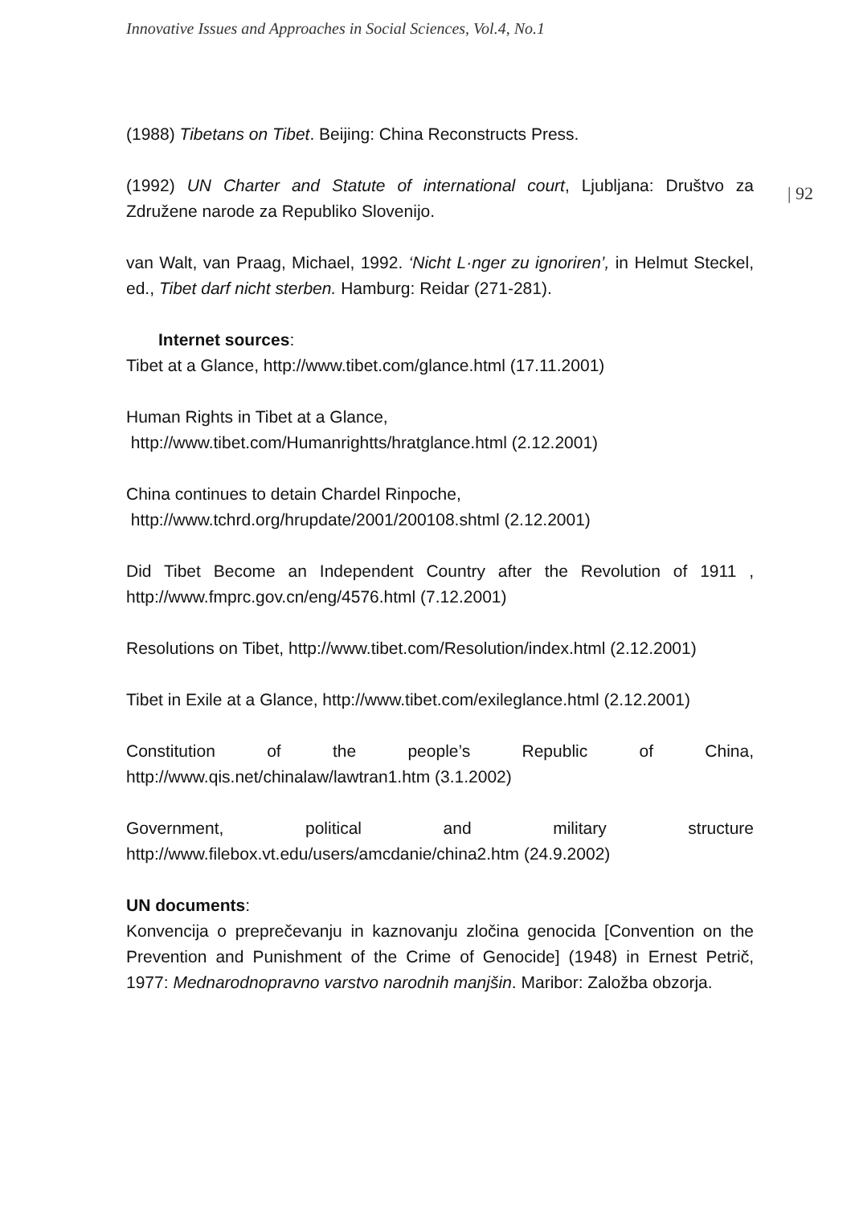Innovative Issues and Approaches in Social Sciences, Vol.4, No.1
| 92
(1988) Tibetans on Tibet. Beijing: China Reconstructs Press.
(1992) UN Charter and Statute of international court, Ljubljana: Društvo za Združene narode za Republiko Slovenijo.
van Walt, van Praag, Michael, 1992. ‘Nicht L·nger zu ignoriren’, in Helmut Steckel, ed., Tibet darf nicht sterben. Hamburg: Reidar (271-281).
Internet sources:
Tibet at a Glance, http://www.tibet.com/glance.html (17.11.2001)
Human Rights in Tibet at a Glance,
http://www.tibet.com/Humanrightts/hratglance.html (2.12.2001)
China continues to detain Chardel Rinpoche,
http://www.tchrd.org/hrupdate/2001/200108.shtml (2.12.2001)
Did Tibet Become an Independent Country after the Revolution of 1911 , http://www.fmprc.gov.cn/eng/4576.html (7.12.2001)
Resolutions on Tibet, http://www.tibet.com/Resolution/index.html (2.12.2001)
Tibet in Exile at a Glance, http://www.tibet.com/exileglance.html (2.12.2001)
Constitution of the people’s Republic of China, http://www.qis.net/chinalaw/lawtran1.htm (3.1.2002)
Government, political and military structure http://www.filebox.vt.edu/users/amcdanie/china2.htm (24.9.2002)
UN documents:
Konvencija o preprečevanju in kaznovanju zločina genocida [Convention on the Prevention and Punishment of the Crime of Genocide] (1948) in Ernest Petrič, 1977: Mednarodnopravno varstvo narodnih manjšin. Maribor: Založba obzorja.